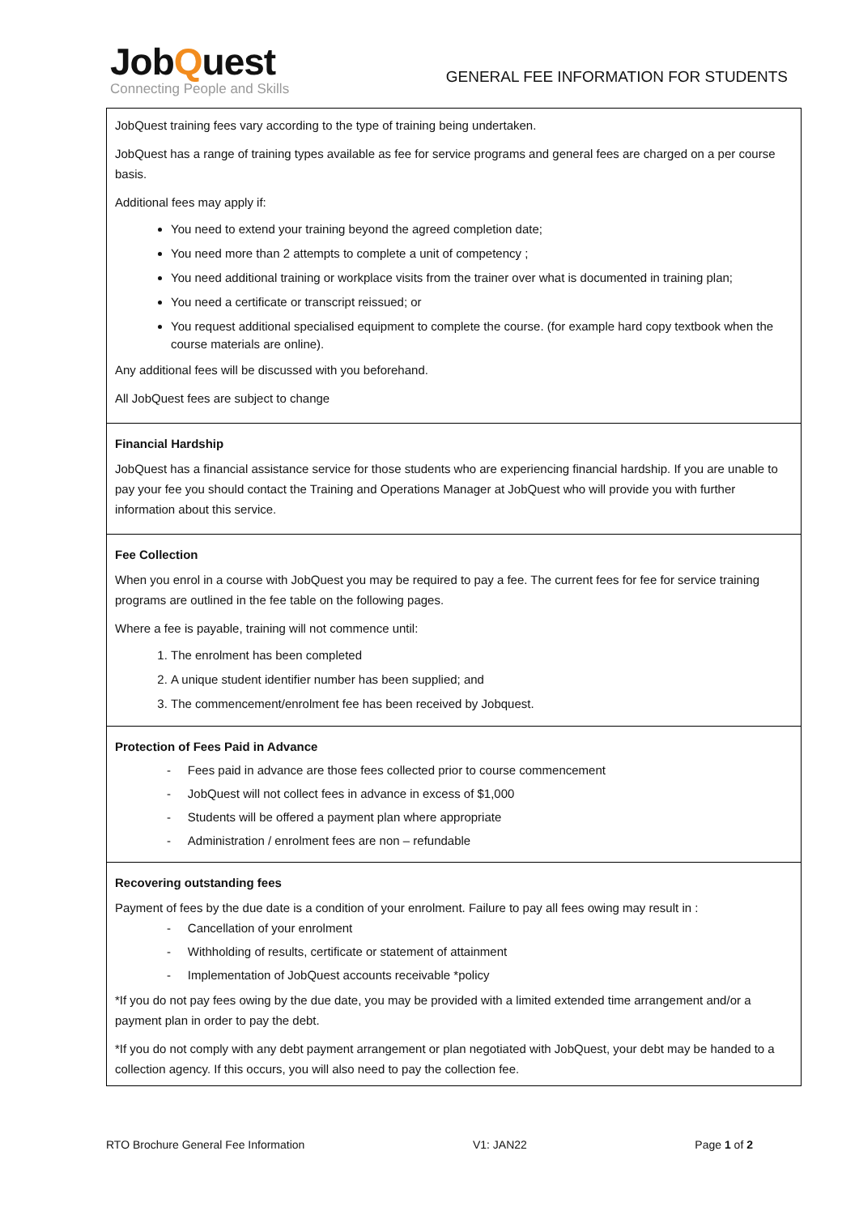JobQuest
Connecting People and Skills
GENERAL FEE INFORMATION FOR STUDENTS
JobQuest training fees vary according to the type of training being undertaken.
JobQuest has a range of training types available as fee for service programs and general fees are charged on a per course basis.
Additional fees may apply if:
You need to extend your training beyond the agreed completion date;
You need more than 2 attempts to complete a unit of competency ;
You need additional training or workplace visits from the trainer over what is documented in training plan;
You need a certificate or transcript reissued; or
You request additional specialised equipment to complete the course. (for example hard copy textbook when the course materials are online).
Any additional fees will be discussed with you beforehand.
All JobQuest fees are subject to change
Financial Hardship
JobQuest has a financial assistance service for those students who are experiencing financial hardship. If you are unable to pay your fee you should contact the Training and Operations Manager at JobQuest who will provide you with further information about this service.
Fee Collection
When you enrol in a course with JobQuest you may be required to pay a fee. The current fees for fee for service training programs are outlined in the fee table on the following pages.
Where a fee is payable, training will not commence until:
1. The enrolment has been completed
2. A unique student identifier number has been supplied; and
3. The commencement/enrolment fee has been received by Jobquest.
Protection of Fees Paid in Advance
- Fees paid in advance are those fees collected prior to course commencement
- JobQuest will not collect fees in advance in excess of $1,000
- Students will be offered a payment plan where appropriate
- Administration / enrolment fees are non – refundable
Recovering outstanding fees
Payment of fees by the due date is a condition of your enrolment. Failure to pay all fees owing may result in :
- Cancellation of your enrolment
- Withholding of results, certificate or statement of attainment
- Implementation of JobQuest accounts receivable *policy
*If you do not pay fees owing by the due date, you may be provided with a limited extended time arrangement and/or a payment plan in order to pay the debt.
*If you do not comply with any debt payment arrangement or plan negotiated with JobQuest, your debt may be handed to a collection agency. If this occurs, you will also need to pay the collection fee.
RTO Brochure General Fee Information V1: JAN22 Page 1 of 2